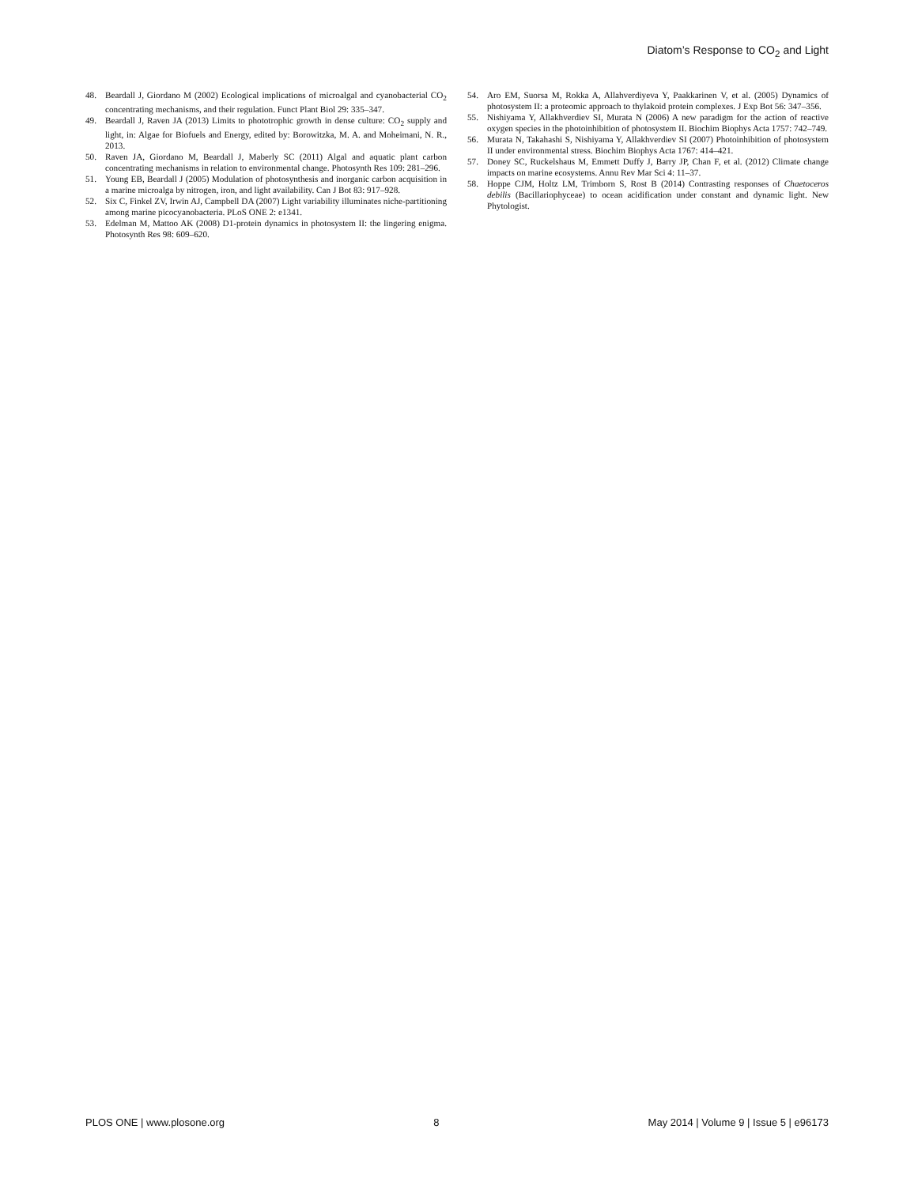Diatom’s Response to CO<sub>2</sub> and Light
48. Beardall J, Giordano M (2002) Ecological implications of microalgal and cyanobacterial CO<sub>2</sub> concentrating mechanisms, and their regulation. Funct Plant Biol 29: 335–347.
49. Beardall J, Raven JA (2013) Limits to phototrophic growth in dense culture: CO<sub>2</sub> supply and light, in: Algae for Biofuels and Energy, edited by: Borowitzka, M. A. and Moheimani, N. R., 2013.
50. Raven JA, Giordano M, Beardall J, Maberly SC (2011) Algal and aquatic plant carbon concentrating mechanisms in relation to environmental change. Photosynth Res 109: 281–296.
51. Young EB, Beardall J (2005) Modulation of photosynthesis and inorganic carbon acquisition in a marine microalga by nitrogen, iron, and light availability. Can J Bot 83: 917–928.
52. Six C, Finkel ZV, Irwin AJ, Campbell DA (2007) Light variability illuminates niche-partitioning among marine picocyanobacteria. PLoS ONE 2: e1341.
53. Edelman M, Mattoo AK (2008) D1-protein dynamics in photosystem II: the lingering enigma. Photosynth Res 98: 609–620.
54. Aro EM, Suorsa M, Rokka A, Allahverdiyeva Y, Paakkarinen V, et al. (2005) Dynamics of photosystem II: a proteomic approach to thylakoid protein complexes. J Exp Bot 56: 347–356.
55. Nishiyama Y, Allakhverdiev SI, Murata N (2006) A new paradigm for the action of reactive oxygen species in the photoinhibition of photosystem II. Biochim Biophys Acta 1757: 742–749.
56. Murata N, Takahashi S, Nishiyama Y, Allakhverdiev SI (2007) Photoinhibition of photosystem II under environmental stress. Biochim Biophys Acta 1767: 414–421.
57. Doney SC, Ruckelshaus M, Emmett Duffy J, Barry JP, Chan F, et al. (2012) Climate change impacts on marine ecosystems. Annu Rev Mar Sci 4: 11–37.
58. Hoppe CJM, Holtz LM, Trimborn S, Rost B (2014) Contrasting responses of Chaetoceros debilis (Bacillariophyceae) to ocean acidification under constant and dynamic light. New Phytologist.
PLOS ONE | www.plosone.org 8 May 2014 | Volume 9 | Issue 5 | e96173